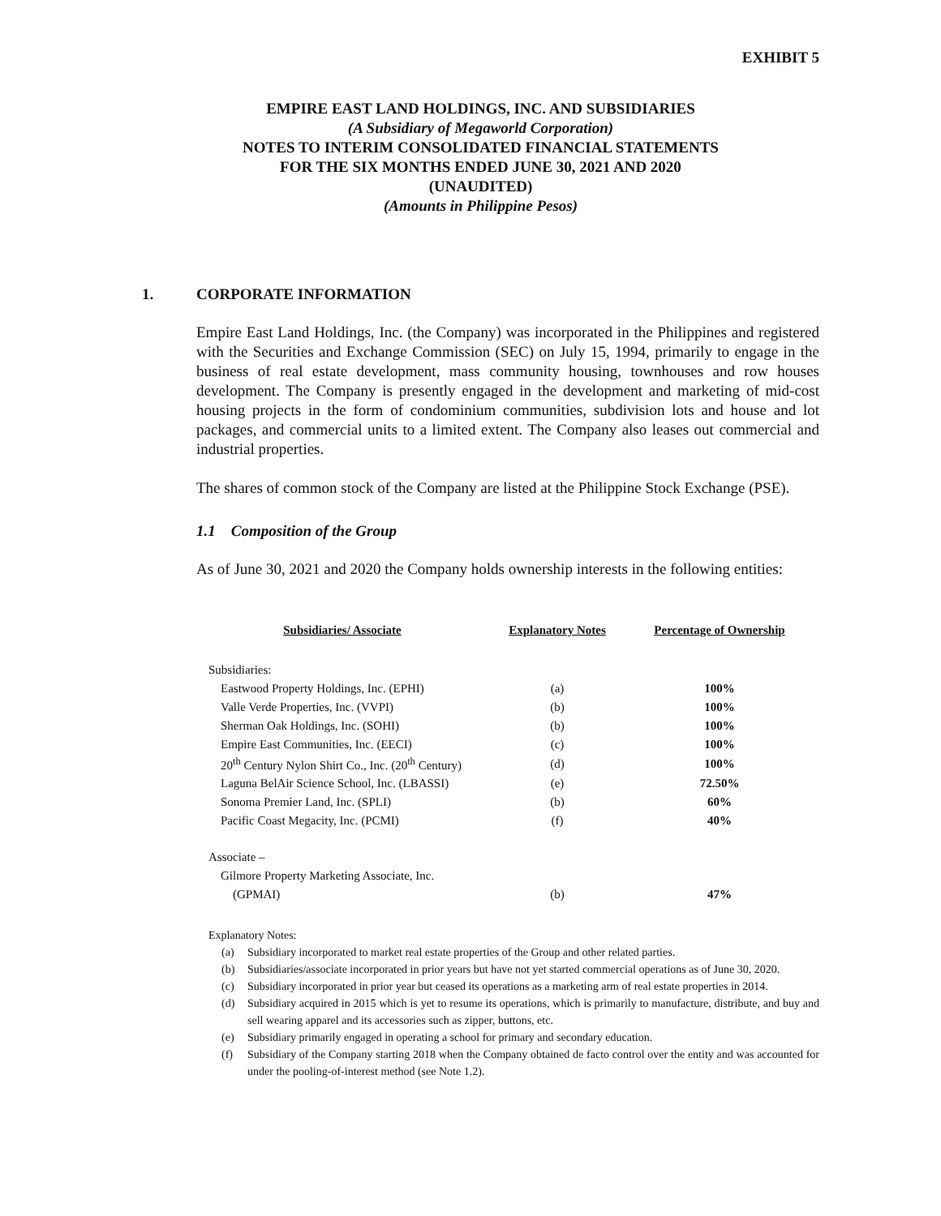EXHIBIT 5
EMPIRE EAST LAND HOLDINGS, INC. AND SUBSIDIARIES
(A Subsidiary of Megaworld Corporation)
NOTES TO INTERIM CONSOLIDATED FINANCIAL STATEMENTS
FOR THE SIX MONTHS ENDED JUNE 30, 2021 AND 2020
(UNAUDITED)
(Amounts in Philippine Pesos)
1. CORPORATE INFORMATION
Empire East Land Holdings, Inc. (the Company) was incorporated in the Philippines and registered with the Securities and Exchange Commission (SEC) on July 15, 1994, primarily to engage in the business of real estate development, mass community housing, townhouses and row houses development. The Company is presently engaged in the development and marketing of mid-cost housing projects in the form of condominium communities, subdivision lots and house and lot packages, and commercial units to a limited extent. The Company also leases out commercial and industrial properties.
The shares of common stock of the Company are listed at the Philippine Stock Exchange (PSE).
1.1 Composition of the Group
As of June 30, 2021 and 2020 the Company holds ownership interests in the following entities:
| Subsidiaries/ Associate | Explanatory Notes | Percentage of Ownership |
| --- | --- | --- |
| Subsidiaries: | | |
| Eastwood Property Holdings, Inc. (EPHI) | (a) | 100% |
| Valle Verde Properties, Inc. (VVPI) | (b) | 100% |
| Sherman Oak Holdings, Inc. (SOHI) | (b) | 100% |
| Empire East Communities, Inc. (EECI) | (c) | 100% |
| 20<sup>th</sup> Century Nylon Shirt Co., Inc. (20<sup>th</sup> Century) | (d) | 100% |
| Laguna BelAir Science School, Inc. (LBASSI) | (e) | 72.50% |
| Sonoma Premier Land, Inc. (SPLI) | (b) | 60% |
| Pacific Coast Megacity, Inc. (PCMI) | (f) | 40% |
| Associate – | | |
| Gilmore Property Marketing Associate, Inc. | | |
| (GPMAI) | (b) | 47% |
Explanatory Notes:
(a) Subsidiary incorporated to market real estate properties of the Group and other related parties.
(b) Subsidiaries/associate incorporated in prior years but have not yet started commercial operations as of June 30, 2020.
(c) Subsidiary incorporated in prior year but ceased its operations as a marketing arm of real estate properties in 2014.
(d) Subsidiary acquired in 2015 which is yet to resume its operations, which is primarily to manufacture, distribute, and buy and sell wearing apparel and its accessories such as zipper, buttons, etc.
(e) Subsidiary primarily engaged in operating a school for primary and secondary education.
(f) Subsidiary of the Company starting 2018 when the Company obtained de facto control over the entity and was accounted for under the pooling-of-interest method (see Note 1.2).